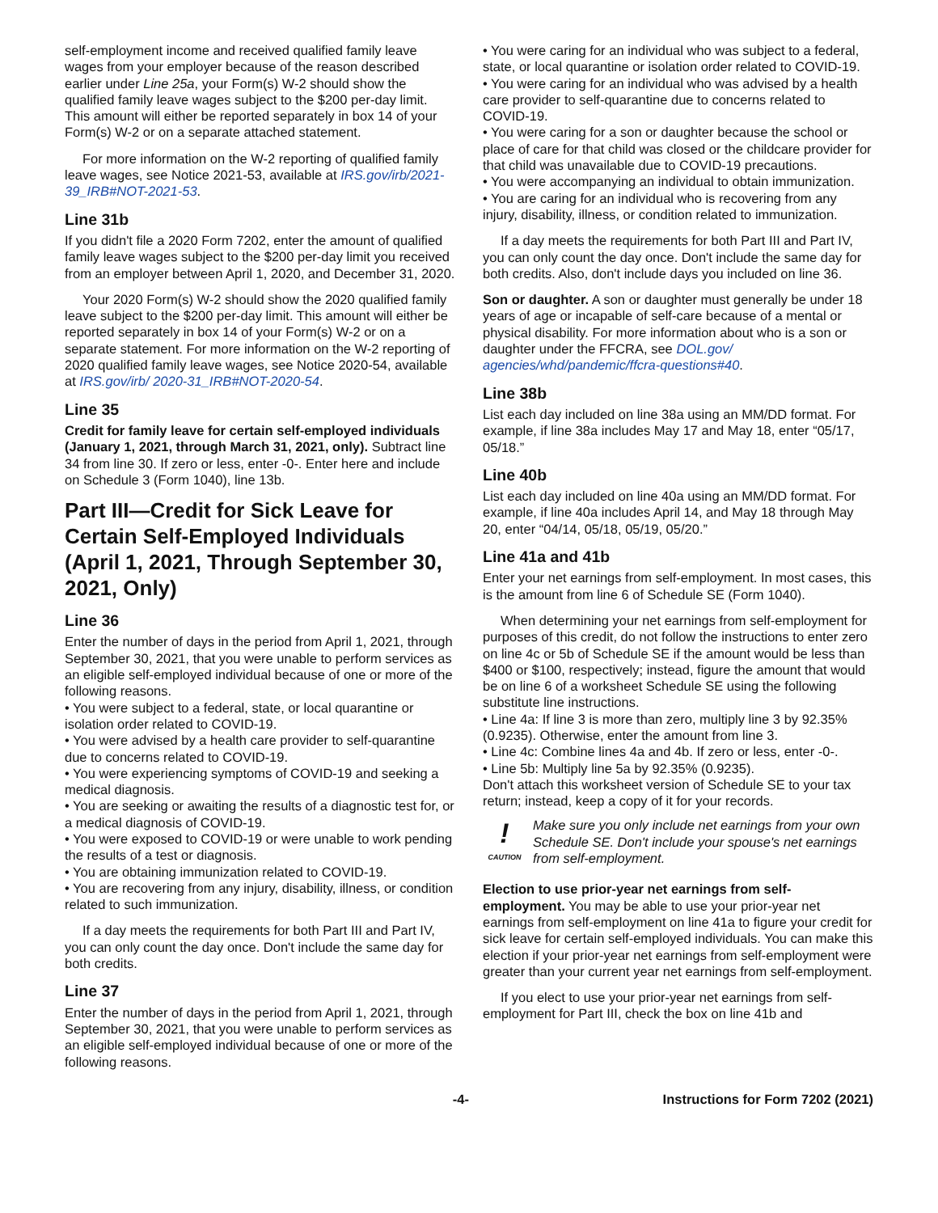self-employment income and received qualified family leave wages from your employer because of the reason described earlier under Line 25a, your Form(s) W-2 should show the qualified family leave wages subject to the $200 per-day limit. This amount will either be reported separately in box 14 of your Form(s) W-2 or on a separate attached statement.
For more information on the W-2 reporting of qualified family leave wages, see Notice 2021-53, available at IRS.gov/irb/2021-39_IRB#NOT-2021-53.
Line 31b
If you didn't file a 2020 Form 7202, enter the amount of qualified family leave wages subject to the $200 per-day limit you received from an employer between April 1, 2020, and December 31, 2020.
Your 2020 Form(s) W-2 should show the 2020 qualified family leave subject to the $200 per-day limit. This amount will either be reported separately in box 14 of your Form(s) W-2 or on a separate statement. For more information on the W-2 reporting of 2020 qualified family leave wages, see Notice 2020-54, available at IRS.gov/irb/ 2020-31_IRB#NOT-2020-54.
Line 35
Credit for family leave for certain self-employed individuals (January 1, 2021, through March 31, 2021, only). Subtract line 34 from line 30. If zero or less, enter -0-. Enter here and include on Schedule 3 (Form 1040), line 13b.
Part III—Credit for Sick Leave for Certain Self-Employed Individuals (April 1, 2021, Through September 30, 2021, Only)
Line 36
Enter the number of days in the period from April 1, 2021, through September 30, 2021, that you were unable to perform services as an eligible self-employed individual because of one or more of the following reasons.
• You were subject to a federal, state, or local quarantine or isolation order related to COVID-19.
• You were advised by a health care provider to self-quarantine due to concerns related to COVID-19.
• You were experiencing symptoms of COVID-19 and seeking a medical diagnosis.
• You are seeking or awaiting the results of a diagnostic test for, or a medical diagnosis of COVID-19.
• You were exposed to COVID-19 or were unable to work pending the results of a test or diagnosis.
• You are obtaining immunization related to COVID-19.
• You are recovering from any injury, disability, illness, or condition related to such immunization.
If a day meets the requirements for both Part III and Part IV, you can only count the day once. Don't include the same day for both credits.
Line 37
Enter the number of days in the period from April 1, 2021, through September 30, 2021, that you were unable to perform services as an eligible self-employed individual because of one or more of the following reasons.
• You were caring for an individual who was subject to a federal, state, or local quarantine or isolation order related to COVID-19.
• You were caring for an individual who was advised by a health care provider to self-quarantine due to concerns related to COVID-19.
• You were caring for a son or daughter because the school or place of care for that child was closed or the childcare provider for that child was unavailable due to COVID-19 precautions.
• You were accompanying an individual to obtain immunization.
• You are caring for an individual who is recovering from any injury, disability, illness, or condition related to immunization.
If a day meets the requirements for both Part III and Part IV, you can only count the day once. Don't include the same day for both credits. Also, don't include days you included on line 36.
Son or daughter. A son or daughter must generally be under 18 years of age or incapable of self-care because of a mental or physical disability. For more information about who is a son or daughter under the FFCRA, see DOL.gov/ agencies/whd/pandemic/ffcra-questions#40.
Line 38b
List each day included on line 38a using an MM/DD format. For example, if line 38a includes May 17 and May 18, enter “05/17, 05/18.”
Line 40b
List each day included on line 40a using an MM/DD format. For example, if line 40a includes April 14, and May 18 through May 20, enter “04/14, 05/18, 05/19, 05/20.”
Line 41a and 41b
Enter your net earnings from self-employment. In most cases, this is the amount from line 6 of Schedule SE (Form 1040).
When determining your net earnings from self-employment for purposes of this credit, do not follow the instructions to enter zero on line 4c or 5b of Schedule SE if the amount would be less than $400 or $100, respectively; instead, figure the amount that would be on line 6 of a worksheet Schedule SE using the following substitute line instructions.
• Line 4a: If line 3 is more than zero, multiply line 3 by 92.35% (0.9235). Otherwise, enter the amount from line 3.
• Line 4c: Combine lines 4a and 4b. If zero or less, enter -0-.
• Line 5b: Multiply line 5a by 92.35% (0.9235).
Don't attach this worksheet version of Schedule SE to your tax return; instead, keep a copy of it for your records.
!
CAUTION
Make sure you only include net earnings from your own Schedule SE. Don't include your spouse's net earnings from self-employment.
Election to use prior-year net earnings from self-employment. You may be able to use your prior-year net earnings from self-employment on line 41a to figure your credit for sick leave for certain self-employed individuals. You can make this election if your prior-year net earnings from self-employment were greater than your current year net earnings from self-employment.
If you elect to use your prior-year net earnings from self-employment for Part III, check the box on line 41b and
-4- Instructions for Form 7202 (2021)